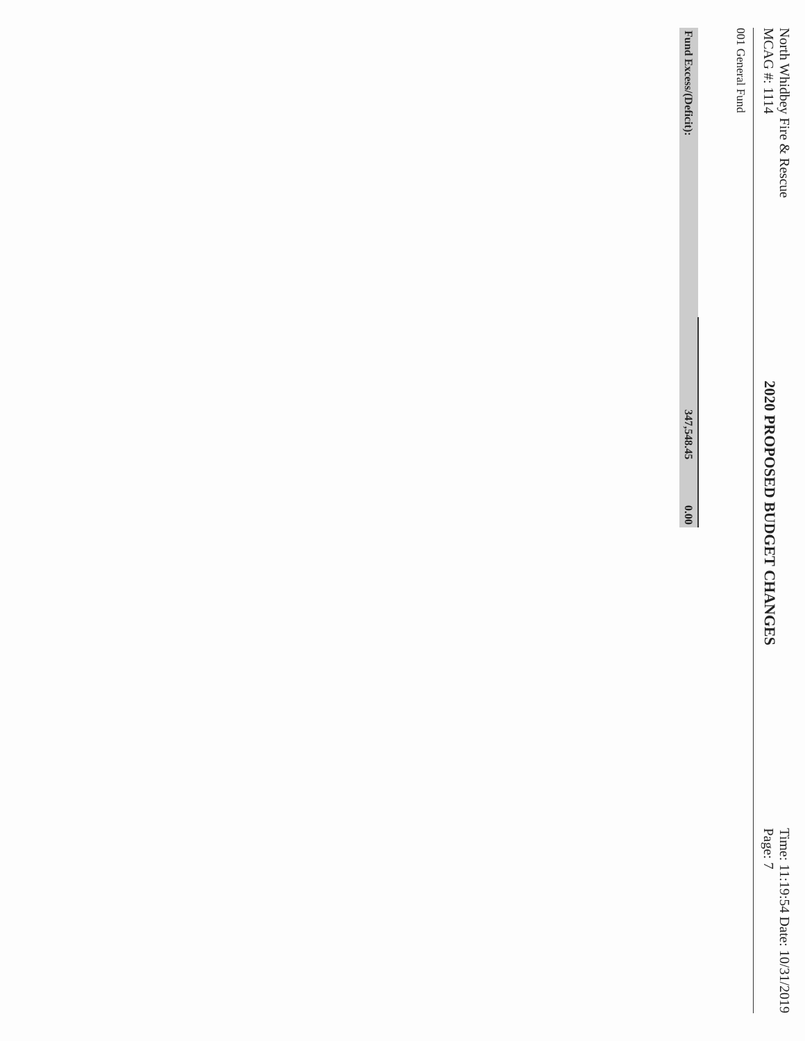North Whidbey Fire & Rescue
MCAG #: 1114
2020 PROPOSED BUDGET CHANGES
Time: 11:19:54 Date: 10/31/2019
Page: 7
001 General Fund
| Fund Excess/(Deficit): | 347,548.45 | 0.00 |